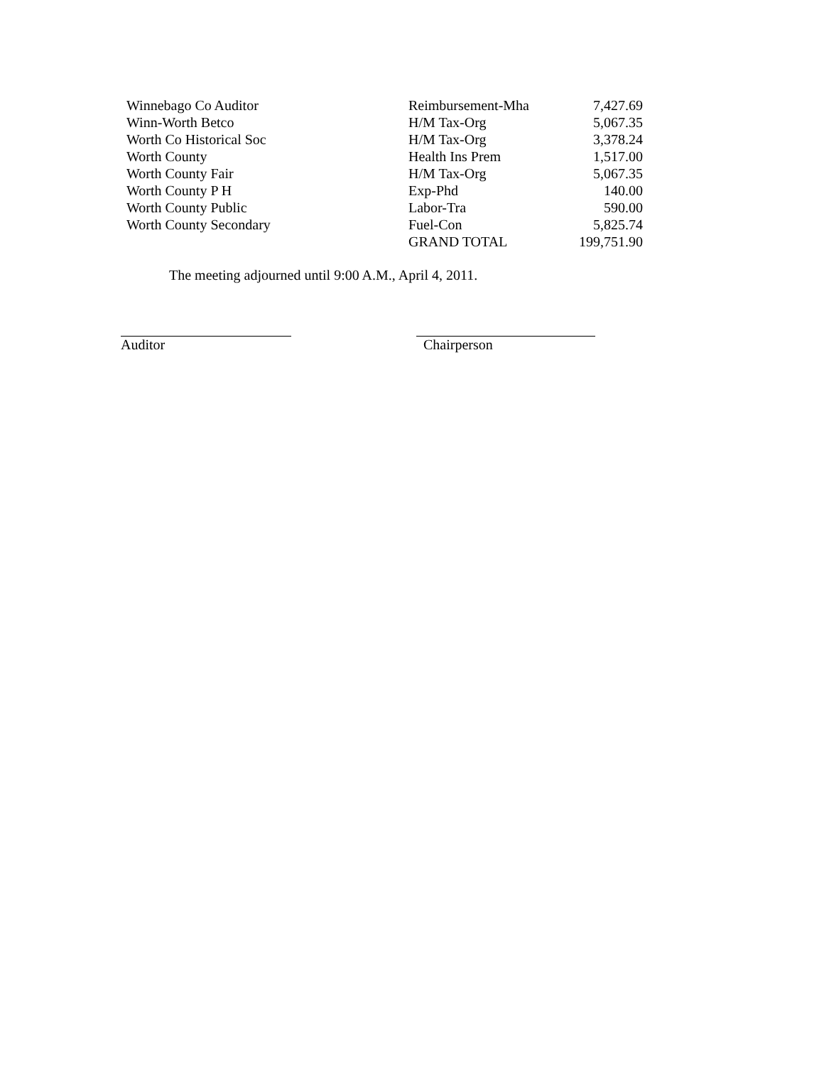| Winnebago Co Auditor | Reimbursement-Mha | 7,427.69 |
| Winn-Worth Betco | H/M Tax-Org | 5,067.35 |
| Worth Co Historical Soc | H/M Tax-Org | 3,378.24 |
| Worth County | Health Ins Prem | 1,517.00 |
| Worth County Fair | H/M Tax-Org | 5,067.35 |
| Worth County P H | Exp-Phd | 140.00 |
| Worth County Public | Labor-Tra | 590.00 |
| Worth County Secondary | Fuel-Con | 5,825.74 |
| | GRAND TOTAL | 199,751.90 |
The meeting adjourned until 9:00 A.M., April 4, 2011.
Auditor Chairperson